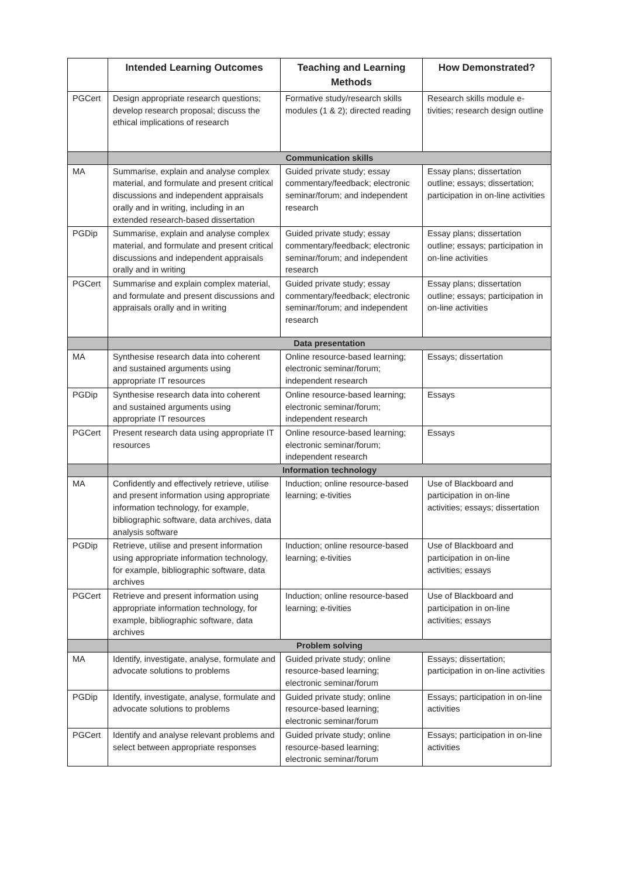| | Intended Learning Outcomes | Teaching and Learning Methods | How Demonstrated? |
| --- | --- | --- | --- |
| PGCert | Design appropriate research questions; develop research proposal; discuss the ethical implications of research | Formative study/research skills modules (1 & 2); directed reading | Research skills module e-tivities; research design outline |
| | Communication skills | | |
| MA | Summarise, explain and analyse complex material, and formulate and present critical discussions and independent appraisals orally and in writing, including in an extended research-based dissertation | Guided private study; essay commentary/feedback; electronic seminar/forum; and independent research | Essay plans; dissertation outline; essays; dissertation; participation in on-line activities |
| PGDip | Summarise, explain and analyse complex material, and formulate and present critical discussions and independent appraisals orally and in writing | Guided private study; essay commentary/feedback; electronic seminar/forum; and independent research | Essay plans; dissertation outline; essays; participation in on-line activities |
| PGCert | Summarise and explain complex material, and formulate and present discussions and appraisals orally and in writing | Guided private study; essay commentary/feedback; electronic seminar/forum; and independent research | Essay plans; dissertation outline; essays; participation in on-line activities |
| | Data presentation | | |
| MA | Synthesise research data into coherent and sustained arguments using appropriate IT resources | Online resource-based learning; electronic seminar/forum; independent research | Essays; dissertation |
| PGDip | Synthesise research data into coherent and sustained arguments using appropriate IT resources | Online resource-based learning; electronic seminar/forum; independent research | Essays |
| PGCert | Present research data using appropriate IT resources | Online resource-based learning; electronic seminar/forum; independent research | Essays |
| | Information technology | | |
| MA | Confidently and effectively retrieve, utilise and present information using appropriate information technology, for example, bibliographic software, data archives, data analysis software | Induction; online resource-based learning; e-tivities | Use of Blackboard and participation in on-line activities; essays; dissertation |
| PGDip | Retrieve, utilise and present information using appropriate information technology, for example, bibliographic software, data archives | Induction; online resource-based learning; e-tivities | Use of Blackboard and participation in on-line activities; essays |
| PGCert | Retrieve and present information using appropriate information technology, for example, bibliographic software, data archives | Induction; online resource-based learning; e-tivities | Use of Blackboard and participation in on-line activities; essays |
| | Problem solving | | |
| MA | Identify, investigate, analyse, formulate and advocate solutions to problems | Guided private study; online resource-based learning; electronic seminar/forum | Essays; dissertation; participation in on-line activities |
| PGDip | Identify, investigate, analyse, formulate and advocate solutions to problems | Guided private study; online resource-based learning; electronic seminar/forum | Essays; participation in on-line activities |
| PGCert | Identify and analyse relevant problems and select between appropriate responses | Guided private study; online resource-based learning; electronic seminar/forum | Essays; participation in on-line activities |